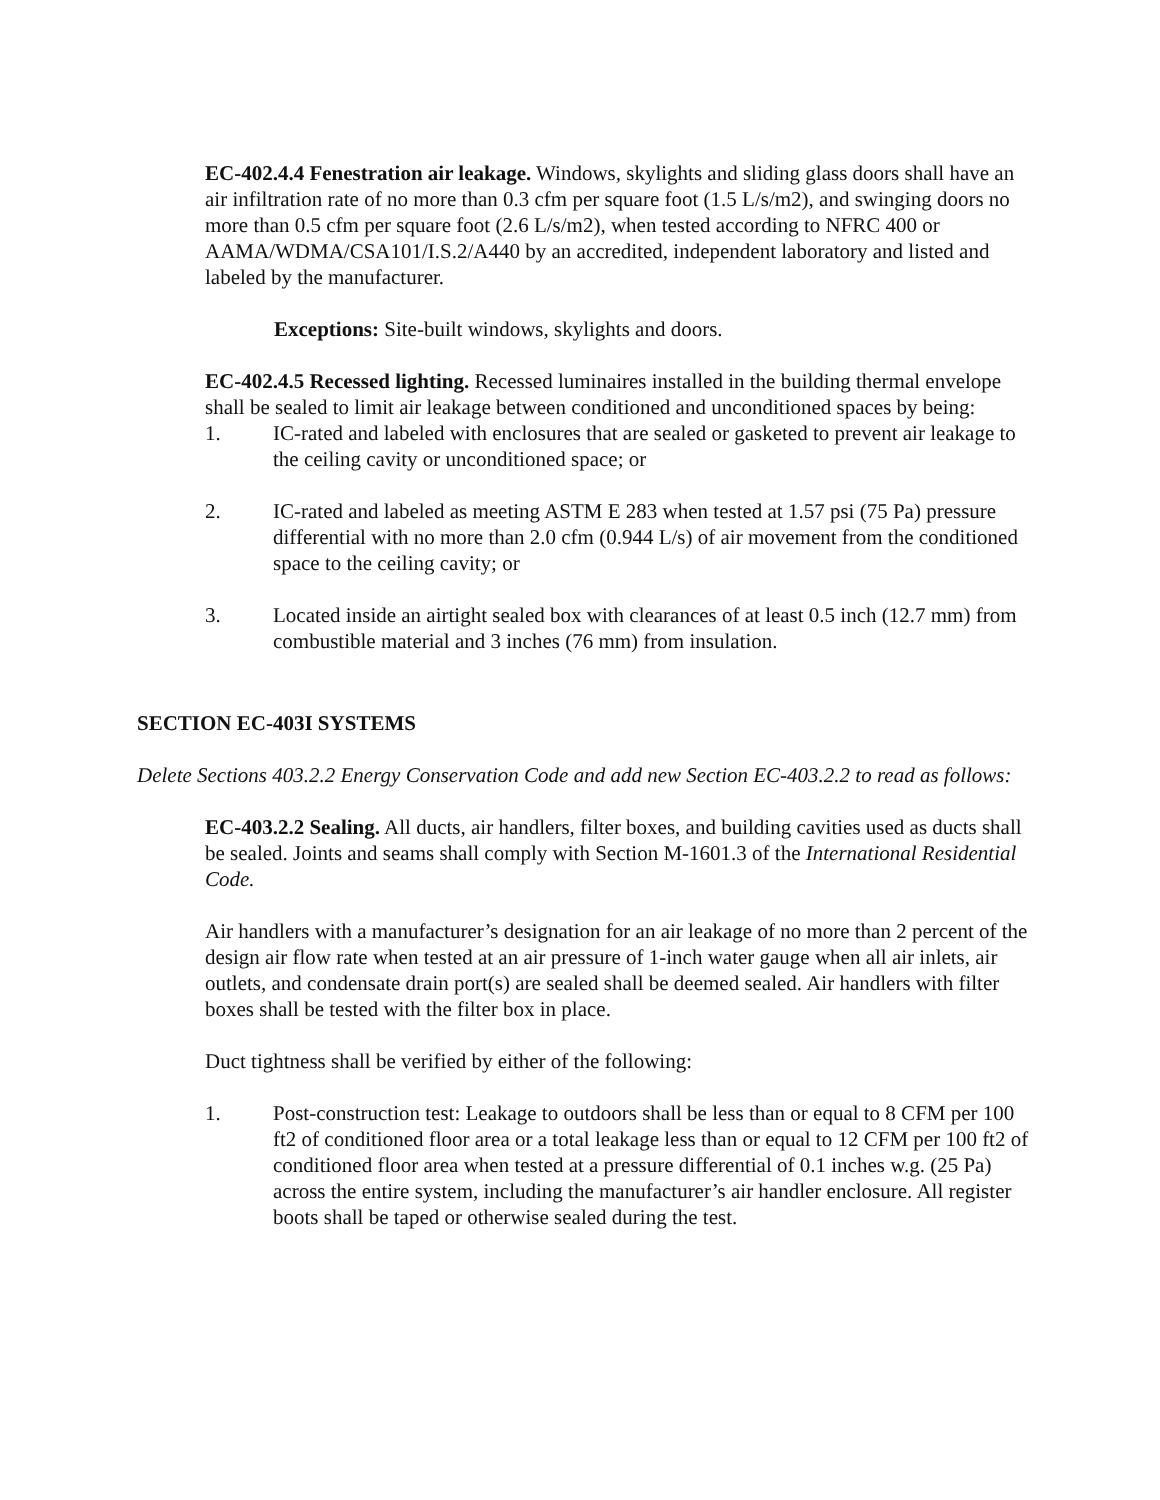EC-402.4.4 Fenestration air leakage. Windows, skylights and sliding glass doors shall have an air infiltration rate of no more than 0.3 cfm per square foot (1.5 L/s/m2), and swinging doors no more than 0.5 cfm per square foot (2.6 L/s/m2), when tested according to NFRC 400 or AAMA/WDMA/CSA101/I.S.2/A440 by an accredited, independent laboratory and listed and labeled by the manufacturer.
Exceptions: Site-built windows, skylights and doors.
EC-402.4.5 Recessed lighting. Recessed luminaires installed in the building thermal envelope shall be sealed to limit air leakage between conditioned and unconditioned spaces by being:
1. IC-rated and labeled with enclosures that are sealed or gasketed to prevent air leakage to the ceiling cavity or unconditioned space; or
2. IC-rated and labeled as meeting ASTM E 283 when tested at 1.57 psi (75 Pa) pressure differential with no more than 2.0 cfm (0.944 L/s) of air movement from the conditioned space to the ceiling cavity; or
3. Located inside an airtight sealed box with clearances of at least 0.5 inch (12.7 mm) from combustible material and 3 inches (76 mm) from insulation.
SECTION EC-403I SYSTEMS
Delete Sections 403.2.2 Energy Conservation Code and add new Section EC-403.2.2 to read as follows:
EC-403.2.2 Sealing. All ducts, air handlers, filter boxes, and building cavities used as ducts shall be sealed. Joints and seams shall comply with Section M-1601.3 of the International Residential Code.
Air handlers with a manufacturer’s designation for an air leakage of no more than 2 percent of the design air flow rate when tested at an air pressure of 1-inch water gauge when all air inlets, air outlets, and condensate drain port(s) are sealed shall be deemed sealed. Air handlers with filter boxes shall be tested with the filter box in place.
Duct tightness shall be verified by either of the following:
1. Post-construction test: Leakage to outdoors shall be less than or equal to 8 CFM per 100 ft2 of conditioned floor area or a total leakage less than or equal to 12 CFM per 100 ft2 of conditioned floor area when tested at a pressure differential of 0.1 inches w.g. (25 Pa) across the entire system, including the manufacturer’s air handler enclosure. All register boots shall be taped or otherwise sealed during the test.